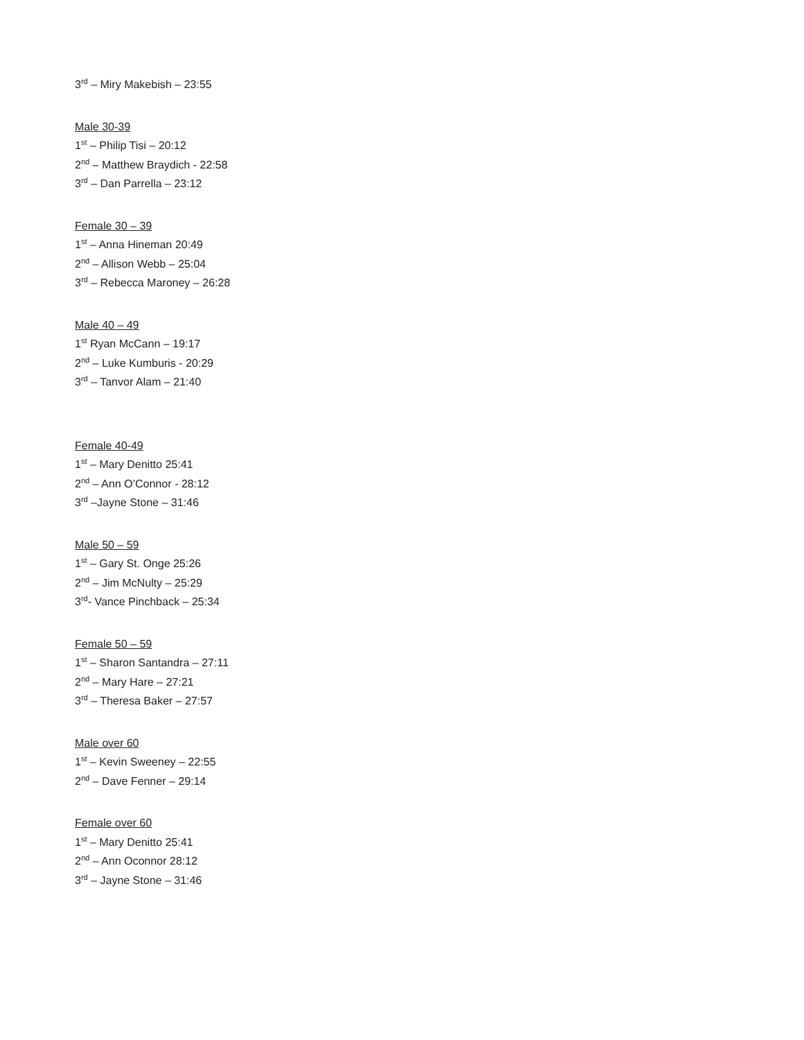3<sup>rd</sup> – Miry Makebish – 23:55
Male 30-39
1<sup>st</sup> – Philip Tisi – 20:12
2<sup>nd</sup> – Matthew Braydich - 22:58
3<sup>rd</sup> – Dan Parrella – 23:12
Female 30 – 39
1<sup>st</sup> – Anna Hineman 20:49
2<sup>nd</sup> – Allison Webb – 25:04
3<sup>rd</sup> – Rebecca Maroney – 26:28
Male 40 – 49
1<sup>st</sup> Ryan McCann – 19:17
2<sup>nd</sup> – Luke Kumburis - 20:29
3<sup>rd</sup> – Tanvor Alam – 21:40
Female 40-49
1<sup>st</sup> – Mary Denitto 25:41
2<sup>nd</sup> – Ann O’Connor - 28:12
3<sup>rd</sup> –Jayne Stone – 31:46
Male 50 – 59
1<sup>st</sup> – Gary St. Onge 25:26
2<sup>nd</sup> – Jim McNulty – 25:29
3<sup>rd</sup>- Vance Pinchback – 25:34
Female 50 – 59
1<sup>st</sup> – Sharon Santandra – 27:11
2<sup>nd</sup> – Mary Hare – 27:21
3<sup>rd</sup> – Theresa Baker – 27:57
Male over 60
1<sup>st</sup> – Kevin Sweeney – 22:55
2<sup>nd</sup> – Dave Fenner – 29:14
Female over 60
1<sup>st</sup> – Mary Denitto 25:41
2<sup>nd</sup> – Ann Oconnor 28:12
3<sup>rd</sup> – Jayne Stone – 31:46